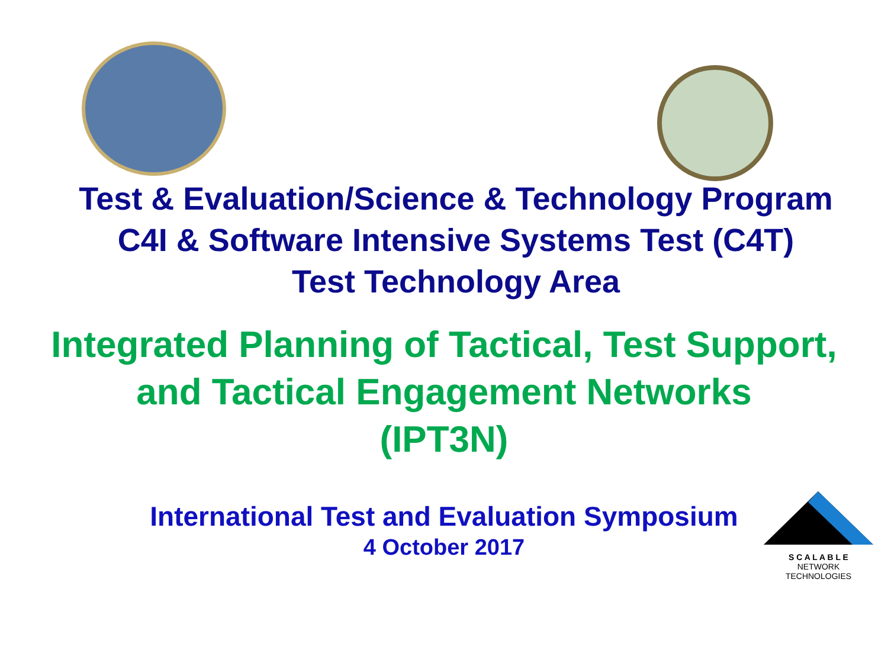Test & Evaluation/Science & Technology Program
C4I & Software Intensive Systems Test (C4T)
Test Technology Area
Integrated Planning of Tactical, Test Support,
and Tactical Engagement Networks
(IPT3N)
International Test and Evaluation Symposium
4 October 2017
S C A L A B L E
NETWORK TECHNOLOGIES